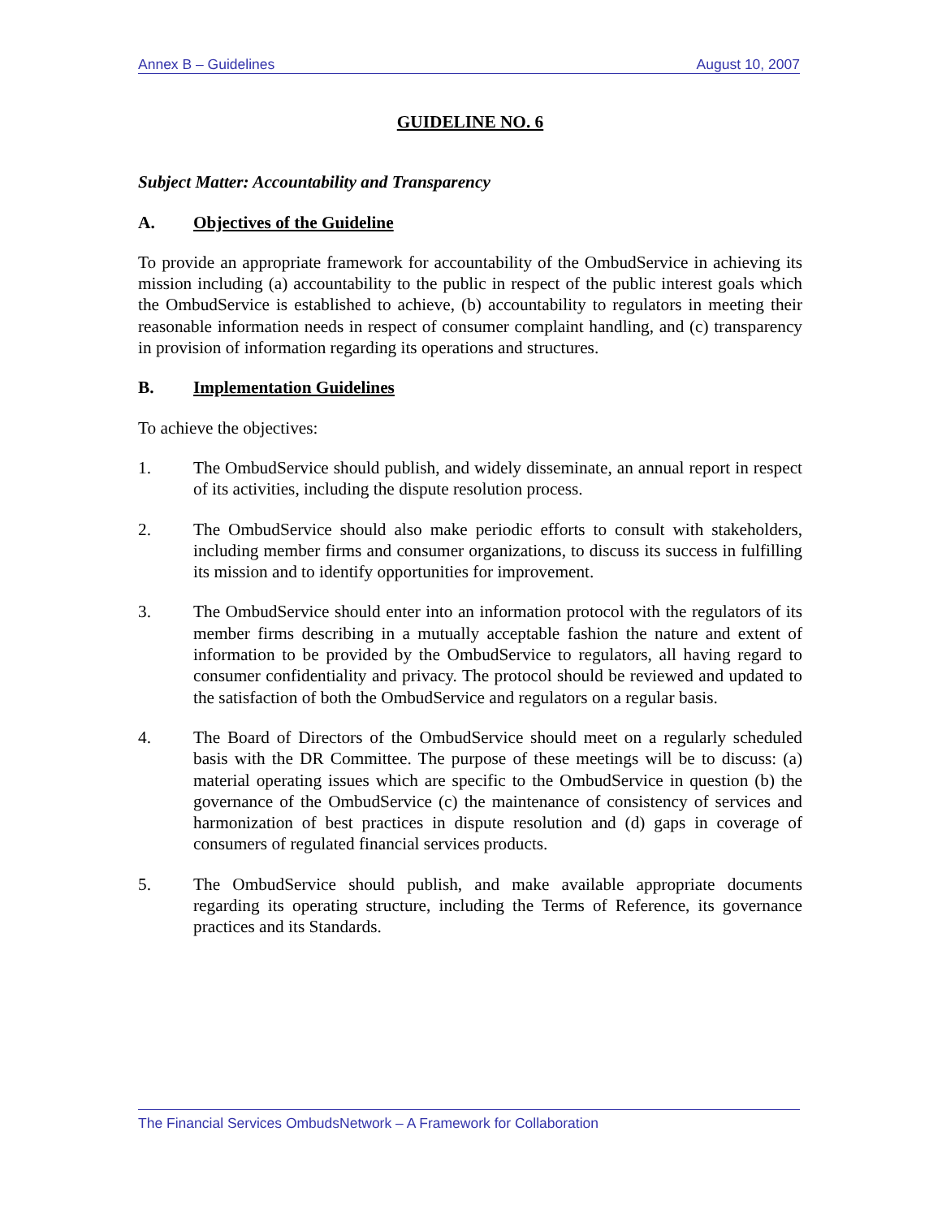Annex B – Guidelines August 10, 2007
GUIDELINE NO. 6
Subject Matter: Accountability and Transparency
A. Objectives of the Guideline
To provide an appropriate framework for accountability of the OmbudService in achieving its mission including (a) accountability to the public in respect of the public interest goals which the OmbudService is established to achieve, (b) accountability to regulators in meeting their reasonable information needs in respect of consumer complaint handling, and (c) transparency in provision of information regarding its operations and structures.
B. Implementation Guidelines
To achieve the objectives:
1. The OmbudService should publish, and widely disseminate, an annual report in respect of its activities, including the dispute resolution process.
2. The OmbudService should also make periodic efforts to consult with stakeholders, including member firms and consumer organizations, to discuss its success in fulfilling its mission and to identify opportunities for improvement.
3. The OmbudService should enter into an information protocol with the regulators of its member firms describing in a mutually acceptable fashion the nature and extent of information to be provided by the OmbudService to regulators, all having regard to consumer confidentiality and privacy. The protocol should be reviewed and updated to the satisfaction of both the OmbudService and regulators on a regular basis.
4. The Board of Directors of the OmbudService should meet on a regularly scheduled basis with the DR Committee. The purpose of these meetings will be to discuss: (a) material operating issues which are specific to the OmbudService in question (b) the governance of the OmbudService (c) the maintenance of consistency of services and harmonization of best practices in dispute resolution and (d) gaps in coverage of consumers of regulated financial services products.
5. The OmbudService should publish, and make available appropriate documents regarding its operating structure, including the Terms of Reference, its governance practices and its Standards.
The Financial Services OmbudsNetwork – A Framework for Collaboration